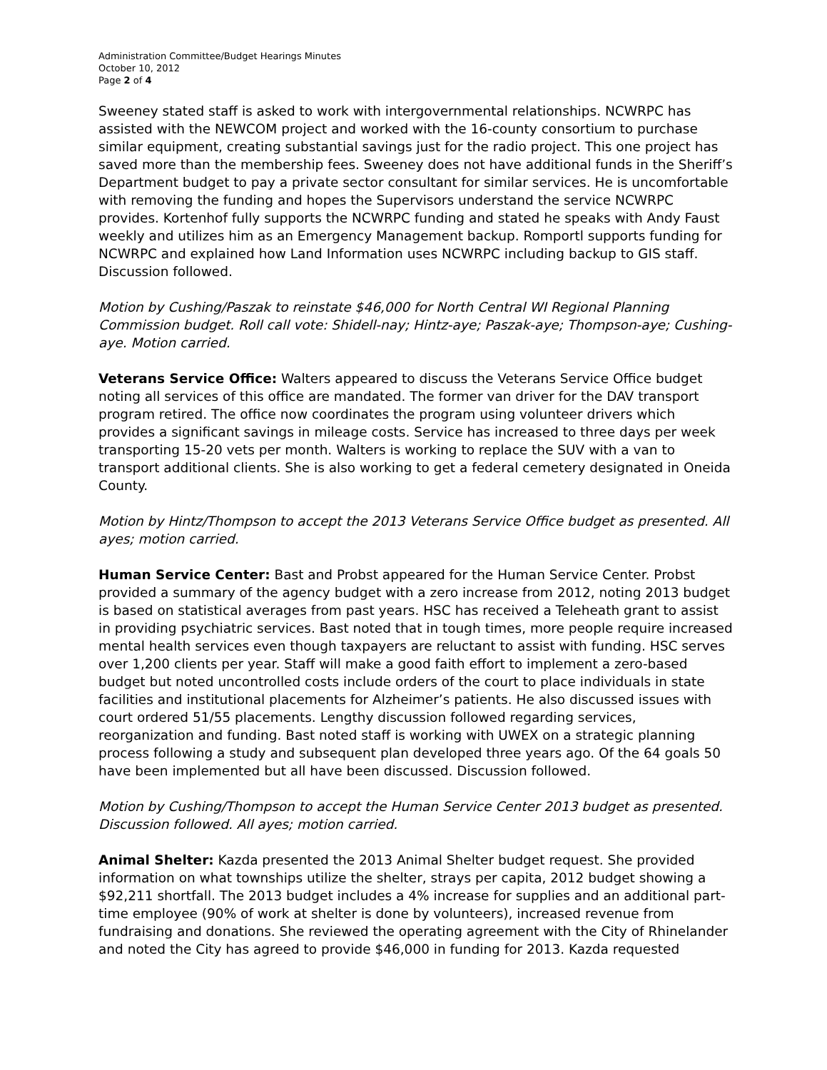Administration Committee/Budget Hearings Minutes
October 10, 2012
Page 2 of 4
Sweeney stated staff is asked to work with intergovernmental relationships. NCWRPC has assisted with the NEWCOM project and worked with the 16-county consortium to purchase similar equipment, creating substantial savings just for the radio project. This one project has saved more than the membership fees. Sweeney does not have additional funds in the Sheriff’s Department budget to pay a private sector consultant for similar services. He is uncomfortable with removing the funding and hopes the Supervisors understand the service NCWRPC provides. Kortenhof fully supports the NCWRPC funding and stated he speaks with Andy Faust weekly and utilizes him as an Emergency Management backup. Romportl supports funding for NCWRPC and explained how Land Information uses NCWRPC including backup to GIS staff. Discussion followed.
Motion by Cushing/Paszak to reinstate $46,000 for North Central WI Regional Planning Commission budget. Roll call vote: Shidell-nay; Hintz-aye; Paszak-aye; Thompson-aye; Cushing-aye. Motion carried.
Veterans Service Office: Walters appeared to discuss the Veterans Service Office budget noting all services of this office are mandated. The former van driver for the DAV transport program retired. The office now coordinates the program using volunteer drivers which provides a significant savings in mileage costs. Service has increased to three days per week transporting 15-20 vets per month. Walters is working to replace the SUV with a van to transport additional clients. She is also working to get a federal cemetery designated in Oneida County.
Motion by Hintz/Thompson to accept the 2013 Veterans Service Office budget as presented. All ayes; motion carried.
Human Service Center: Bast and Probst appeared for the Human Service Center. Probst provided a summary of the agency budget with a zero increase from 2012, noting 2013 budget is based on statistical averages from past years. HSC has received a Teleheath grant to assist in providing psychiatric services. Bast noted that in tough times, more people require increased mental health services even though taxpayers are reluctant to assist with funding. HSC serves over 1,200 clients per year. Staff will make a good faith effort to implement a zero-based budget but noted uncontrolled costs include orders of the court to place individuals in state facilities and institutional placements for Alzheimer’s patients. He also discussed issues with court ordered 51/55 placements. Lengthy discussion followed regarding services, reorganization and funding. Bast noted staff is working with UWEX on a strategic planning process following a study and subsequent plan developed three years ago. Of the 64 goals 50 have been implemented but all have been discussed. Discussion followed.
Motion by Cushing/Thompson to accept the Human Service Center 2013 budget as presented. Discussion followed. All ayes; motion carried.
Animal Shelter: Kazda presented the 2013 Animal Shelter budget request. She provided information on what townships utilize the shelter, strays per capita, 2012 budget showing a $92,211 shortfall. The 2013 budget includes a 4% increase for supplies and an additional part-time employee (90% of work at shelter is done by volunteers), increased revenue from fundraising and donations. She reviewed the operating agreement with the City of Rhinelander and noted the City has agreed to provide $46,000 in funding for 2013. Kazda requested